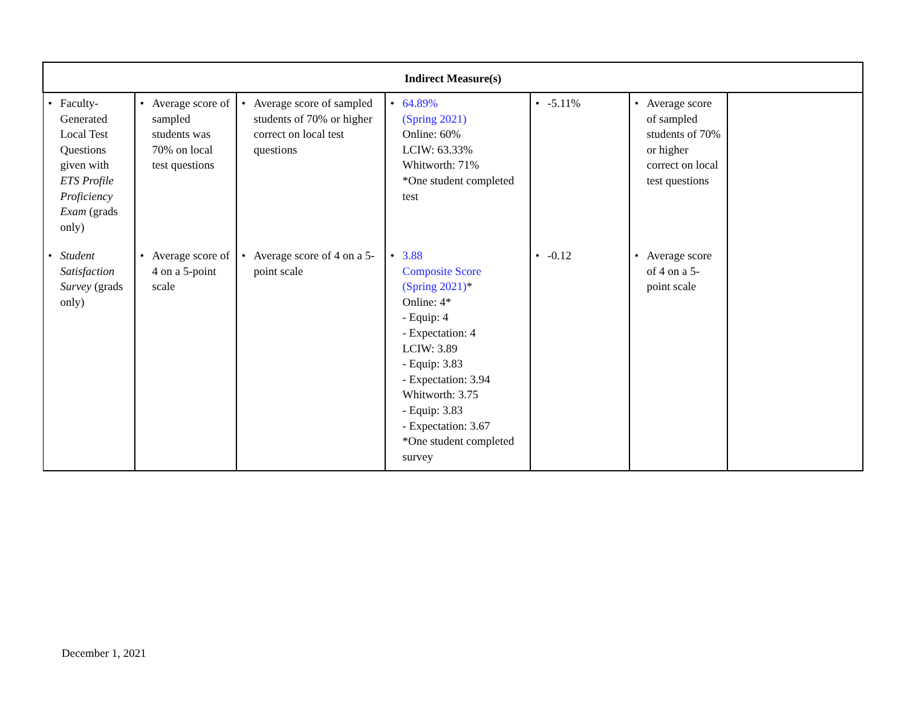| Indirect Measure(s) | | | | | | |
| --- | --- | --- | --- | --- | --- | --- |
| • Faculty-Generated Local Test Questions given with ETS Profile Proficiency Exam (grads only) | • Average score of sampled students was 70% on local test questions | • Average score of sampled students of 70% or higher correct on local test questions | • 64.89% (Spring 2021) Online: 60% LCIW: 63.33% Whitworth: 71% *One student completed test | • -5.11% | • Average score of sampled students of 70% or higher correct on local test questions | |
| • Student Satisfaction Survey (grads only) | • Average score of 4 on a 5-point scale | • Average score of 4 on a 5-point scale | • 3.88 Composite Score (Spring 2021) * Online: 4* - Equip: 4 - Expectation: 4 LCIW: 3.89 - Equip: 3.83 - Expectation: 3.94 Whitworth: 3.75 - Equip: 3.83 - Expectation: 3.67 *One student completed survey | • -0.12 | • Average score of 4 on a 5-point scale | |
December 1, 2021